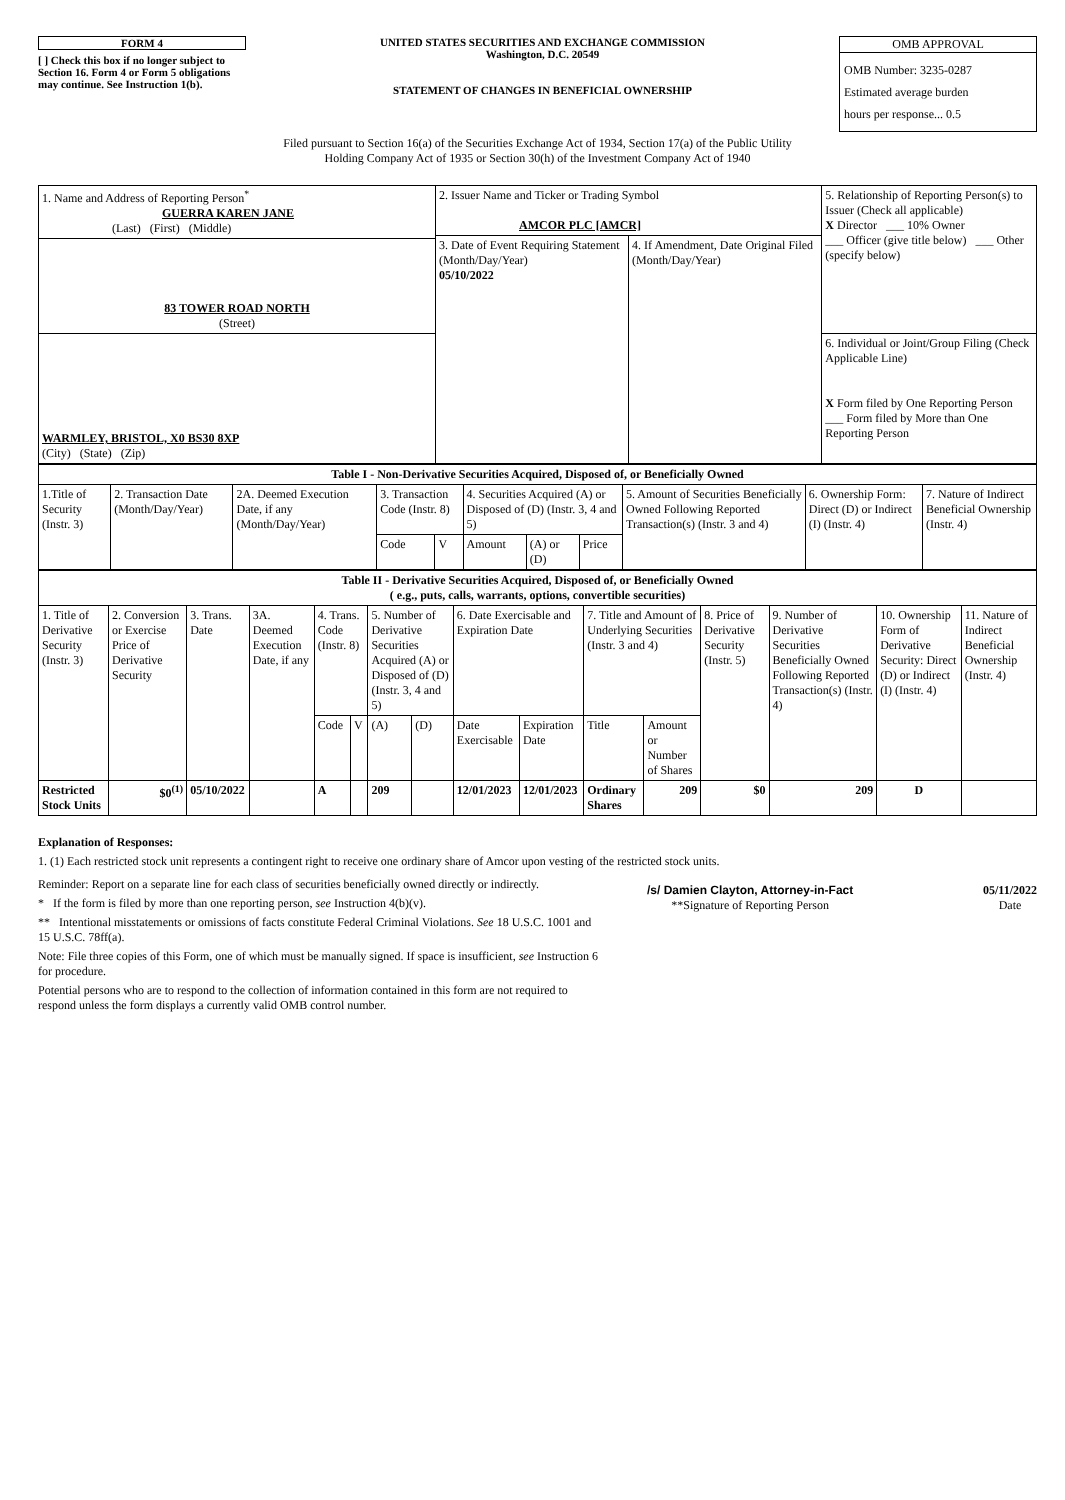FORM 4
[ ] Check this box if no longer subject to Section 16. Form 4 or Form 5 obligations may continue. See Instruction 1(b).
UNITED STATES SECURITIES AND EXCHANGE COMMISSION
Washington, D.C. 20549
STATEMENT OF CHANGES IN BENEFICIAL OWNERSHIP
OMB APPROVAL
OMB Number: 3235-0287
Estimated average burden
hours per response... 0.5
Filed pursuant to Section 16(a) of the Securities Exchange Act of 1934, Section 17(a) of the Public Utility
Holding Company Act of 1935 or Section 30(h) of the Investment Company Act of 1940
| 1. Name and Address of Reporting Person<sup>*</sup> GUERRA KAREN JANE (Last) (First) (Middle) | 2. Issuer Name and Ticker or Trading Symbol AMCOR PLC [AMCR] | | 5. Relationship of Reporting Person(s) to Issuer (Check all applicable) X Director ___ 10% Owner ___ Officer (give title below) ___ Other (specify below) |
| | 3. Date of Event Requiring Statement (Month/Day/Year) 05/10/2022 | 4. If Amendment, Date Original Filed (Month/Day/Year) | |
| 83 TOWER ROAD NORTH (Street) | | | |
| WARMLEY, BRISTOL, X0 BS30 8XP (City) (State) (Zip) | | | 6. Individual or Joint/Group Filing (Check Applicable Line) X Form filed by One Reporting Person ___ Form filed by More than One Reporting Person |
| Table I - Non-Derivative Securities Acquired, Disposed of, or Beneficially Owned | | | | | | | | | | |
| --- | --- | --- | --- | --- | --- | --- | --- | --- | --- | --- |
| 1.Title of Security (Instr. 3) | 2. Transaction Date (Month/Day/Year) | 2A. Deemed Execution Date, if any (Month/Day/Year) | 3. Transaction Code (Instr. 8) | | 4. Securities Acquired (A) or Disposed of (D) (Instr. 3, 4 and 5) | | | 5. Amount of Securities Beneficially Owned Following Reported Transaction(s) (Instr. 3 and 4) | 6. Ownership Form: Direct (D) or Indirect (I) (Instr. 4) | 7. Nature of Indirect Beneficial Ownership (Instr. 4) |
| | | | Code | V | Amount | (A) or (D) | Price | | | |
| Table II - Derivative Securities Acquired, Disposed of, or Beneficially Owned ( e.g., puts, calls, warrants, options, convertible securities) | | | | | | | | | | | | | | | |
| --- | --- | --- | --- | --- | --- | --- | --- | --- | --- | --- | --- | --- | --- | --- | --- |
| 1. Title of Derivative Security (Instr. 3) | 2. Conversion or Exercise Price of Derivative Security | 3. Trans. Date | 3A. Deemed Execution Date, if any | 4. Trans. Code (Instr. 8) | | 5. Number of Derivative Securities Acquired (A) or Disposed of (D) (Instr. 3, 4 and 5) | | 6. Date Exercisable and Expiration Date | | 7. Title and Amount of Underlying Securities (Instr. 3 and 4) | | 8. Price of Derivative Security (Instr. 5) | 9. Number of Derivative Securities Beneficially Owned Following Reported Transaction(s) (Instr. 4) | 10. Ownership Form of Derivative Security: Direct (D) or Indirect (I) (Instr. 4) | 11. Nature of Indirect Beneficial Ownership (Instr. 4) |
| | | | | Code | V | (A) | (D) | Date Exercisable | Expiration Date | Title | Amount or Number of Shares | | | | |
| Restricted Stock Units | $0<sup>(1)</sup> | 05/10/2022 | | A | | 209 | | 12/01/2023 | 12/01/2023 | Ordinary Shares | 209 | $0 | 209 | D | |
Explanation of Responses:
1. (1) Each restricted stock unit represents a contingent right to receive one ordinary share of Amcor upon vesting of the restricted stock units.
Reminder: Report on a separate line for each class of securities beneficially owned directly or indirectly.
* If the form is filed by more than one reporting person, see Instruction 4(b)(v).
** Intentional misstatements or omissions of facts constitute Federal Criminal Violations. See 18 U.S.C. 1001 and 15 U.S.C. 78ff(a).
Note: File three copies of this Form, one of which must be manually signed. If space is insufficient, see Instruction 6 for procedure.
Potential persons who are to respond to the collection of information contained in this form are not required to respond unless the form displays a currently valid OMB control number.
/s/ Damien Clayton, Attorney-in-Fact
**Signature of Reporting Person
05/11/2022
Date